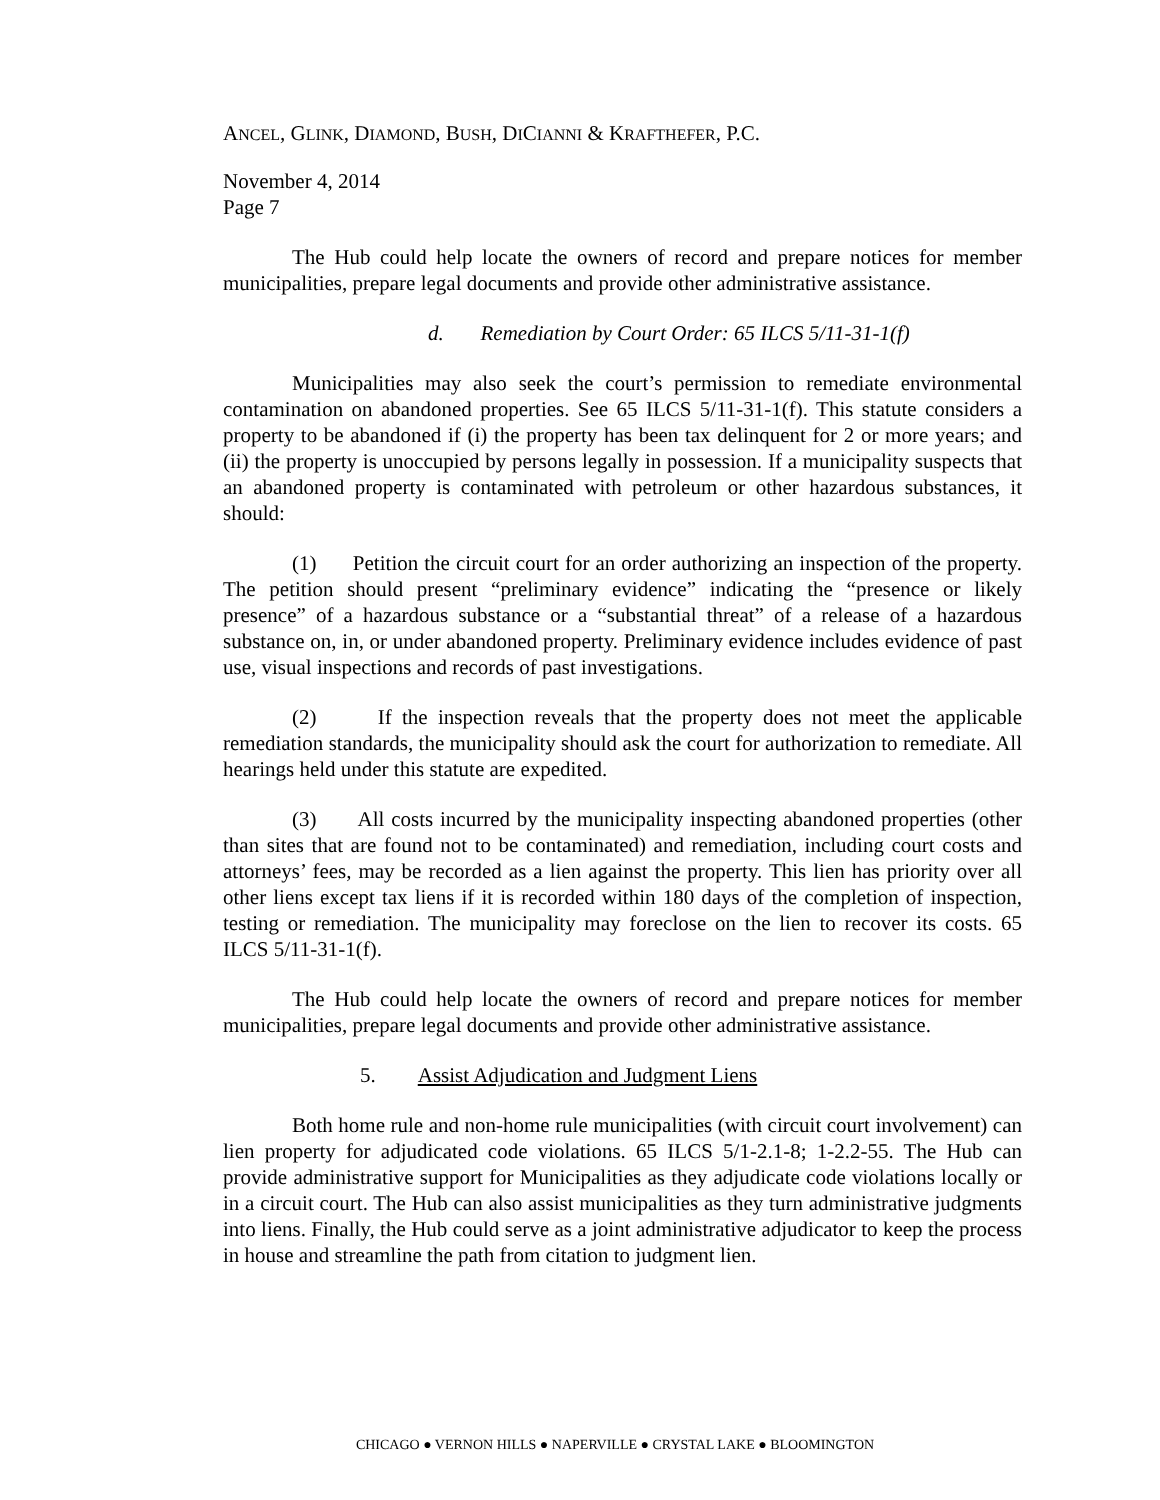ANCEL, GLINK, DIAMOND, BUSH, DICIANNI & KRAFTHEFER, P.C.
November 4, 2014
Page 7
The Hub could help locate the owners of record and prepare notices for member municipalities, prepare legal documents and provide other administrative assistance.
d. Remediation by Court Order: 65 ILCS 5/11-31-1(f)
Municipalities may also seek the court’s permission to remediate environmental contamination on abandoned properties. See 65 ILCS 5/11-31-1(f). This statute considers a property to be abandoned if (i) the property has been tax delinquent for 2 or more years; and (ii) the property is unoccupied by persons legally in possession. If a municipality suspects that an abandoned property is contaminated with petroleum or other hazardous substances, it should:
(1) Petition the circuit court for an order authorizing an inspection of the property. The petition should present “preliminary evidence” indicating the “presence or likely presence” of a hazardous substance or a “substantial threat” of a release of a hazardous substance on, in, or under abandoned property. Preliminary evidence includes evidence of past use, visual inspections and records of past investigations.
(2) If the inspection reveals that the property does not meet the applicable remediation standards, the municipality should ask the court for authorization to remediate. All hearings held under this statute are expedited.
(3) All costs incurred by the municipality inspecting abandoned properties (other than sites that are found not to be contaminated) and remediation, including court costs and attorneys’ fees, may be recorded as a lien against the property. This lien has priority over all other liens except tax liens if it is recorded within 180 days of the completion of inspection, testing or remediation. The municipality may foreclose on the lien to recover its costs. 65 ILCS 5/11-31-1(f).
The Hub could help locate the owners of record and prepare notices for member municipalities, prepare legal documents and provide other administrative assistance.
5. Assist Adjudication and Judgment Liens
Both home rule and non-home rule municipalities (with circuit court involvement) can lien property for adjudicated code violations. 65 ILCS 5/1-2.1-8; 1-2.2-55. The Hub can provide administrative support for Municipalities as they adjudicate code violations locally or in a circuit court. The Hub can also assist municipalities as they turn administrative judgments into liens. Finally, the Hub could serve as a joint administrative adjudicator to keep the process in house and streamline the path from citation to judgment lien.
CHICAGO ● VERNON HILLS ● NAPERVILLE ● CRYSTAL LAKE ● BLOOMINGTON